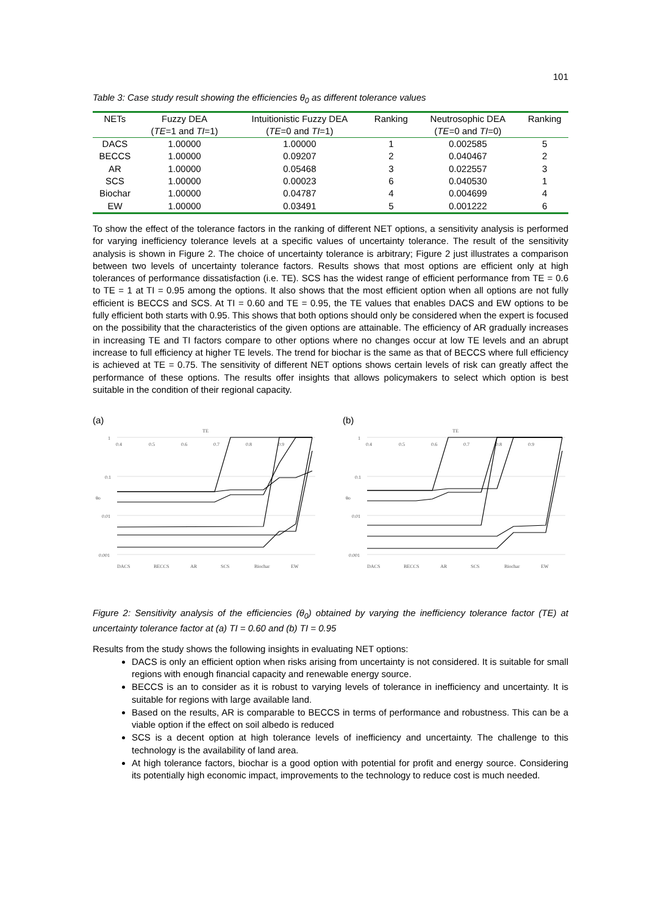101
Table 3: Case study result showing the efficiencies θ<sub>0</sub> as different tolerance values
| NETs | Fuzzy DEA ( TE =1 and TI =1) | Intuitionistic Fuzzy DEA ( TE =0 and TI =1) | Ranking | Neutrosophic DEA ( TE =0 and TI =0) | Ranking |
| --- | --- | --- | --- | --- | --- |
| DACS | 1.00000 | 1.00000 | 1 | 0.002585 | 5 |
| BECCS | 1.00000 | 0.09207 | 2 | 0.040467 | 2 |
| AR | 1.00000 | 0.05468 | 3 | 0.022557 | 3 |
| SCS | 1.00000 | 0.00023 | 6 | 0.040530 | 1 |
| Biochar | 1.00000 | 0.04787 | 4 | 0.004699 | 4 |
| EW | 1.00000 | 0.03491 | 5 | 0.001222 | 6 |
To show the effect of the tolerance factors in the ranking of different NET options, a sensitivity analysis is performed for varying inefficiency tolerance levels at a specific values of uncertainty tolerance. The result of the sensitivity analysis is shown in Figure 2. The choice of uncertainty tolerance is arbitrary; Figure 2 just illustrates a comparison between two levels of uncertainty tolerance factors. Results shows that most options are efficient only at high tolerances of performance dissatisfaction (i.e. TE). SCS has the widest range of efficient performance from TE = 0.6 to TE = 1 at TI = 0.95 among the options. It also shows that the most efficient option when all options are not fully efficient is BECCS and SCS. At TI = 0.60 and TE = 0.95, the TE values that enables DACS and EW options to be fully efficient both starts with 0.95. This shows that both options should only be considered when the expert is focused on the possibility that the characteristics of the given options are attainable. The efficiency of AR gradually increases in increasing TE and TI factors compare to other options where no changes occur at low TE levels and an abrupt increase to full efficiency at higher TE levels. The trend for biochar is the same as that of BECCS where full efficiency is achieved at TE = 0.75. The sensitivity of different NET options shows certain levels of risk can greatly affect the performance of these options. The results offer insights that allows policymakers to select which option is best suitable in the condition of their regional capacity.
(a)
TE
1
0.1
0.01
0.001
θo
0.4
0.5
0.6
0.7
0.8
0.9
DACS
BECCS
AR
SCS
Biochar
EW
(b)
TE
1
0.1
0.01
0.001
θo
0.4
0.5
0.6
0.7
0.8
0.9
DACS
BECCS
AR
SCS
Biochar
EW
Figure 2: Sensitivity analysis of the efficiencies (θ<sub>0</sub>) obtained by varying the inefficiency tolerance factor (TE) at uncertainty tolerance factor at (a) TI = 0.60 and (b) TI = 0.95
Results from the study shows the following insights in evaluating NET options:
DACS is only an efficient option when risks arising from uncertainty is not considered. It is suitable for small regions with enough financial capacity and renewable energy source.
BECCS is an to consider as it is robust to varying levels of tolerance in inefficiency and uncertainty. It is suitable for regions with large available land.
Based on the results, AR is comparable to BECCS in terms of performance and robustness. This can be a viable option if the effect on soil albedo is reduced
SCS is a decent option at high tolerance levels of inefficiency and uncertainty. The challenge to this technology is the availability of land area.
At high tolerance factors, biochar is a good option with potential for profit and energy source. Considering its potentially high economic impact, improvements to the technology to reduce cost is much needed.